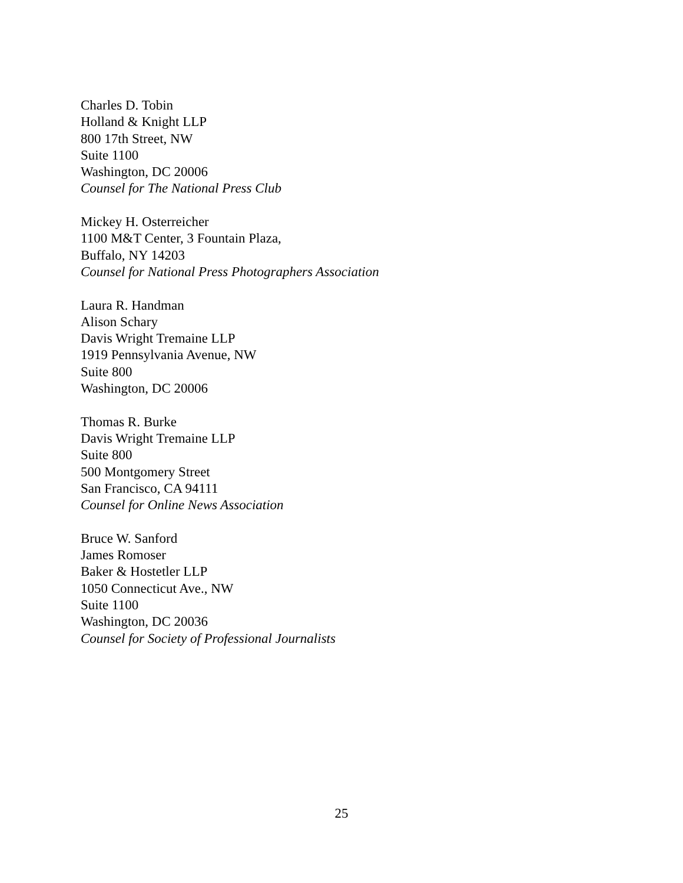Charles D. Tobin
Holland & Knight LLP
800 17th Street, NW
Suite 1100
Washington, DC 20006
Counsel for The National Press Club
Mickey H. Osterreicher
1100 M&T Center, 3 Fountain Plaza,
Buffalo, NY 14203
Counsel for National Press Photographers Association
Laura R. Handman
Alison Schary
Davis Wright Tremaine LLP
1919 Pennsylvania Avenue, NW
Suite 800
Washington, DC 20006
Thomas R. Burke
Davis Wright Tremaine LLP
Suite 800
500 Montgomery Street
San Francisco, CA 94111
Counsel for Online News Association
Bruce W. Sanford
James Romoser
Baker & Hostetler LLP
1050 Connecticut Ave., NW
Suite 1100
Washington, DC 20036
Counsel for Society of Professional Journalists
25